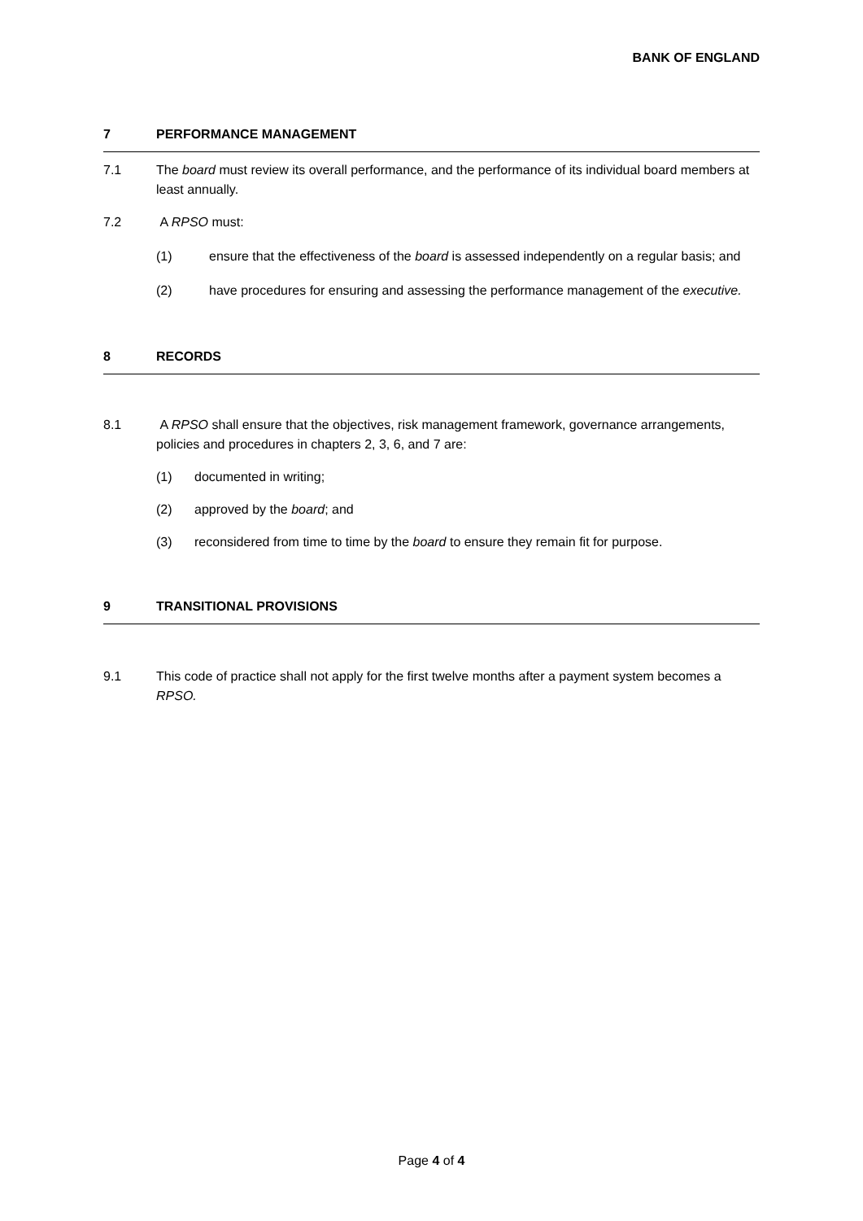BANK OF ENGLAND
7 PERFORMANCE MANAGEMENT
7.1 The board must review its overall performance, and the performance of its individual board members at least annually.
7.2 A RPSO must:
(1) ensure that the effectiveness of the board is assessed independently on a regular basis; and
(2) have procedures for ensuring and assessing the performance management of the executive.
8 RECORDS
8.1 A RPSO shall ensure that the objectives, risk management framework, governance arrangements, policies and procedures in chapters 2, 3, 6, and 7 are:
(1) documented in writing;
(2) approved by the board; and
(3) reconsidered from time to time by the board to ensure they remain fit for purpose.
9 TRANSITIONAL PROVISIONS
9.1 This code of practice shall not apply for the first twelve months after a payment system becomes a RPSO.
Page 4 of 4